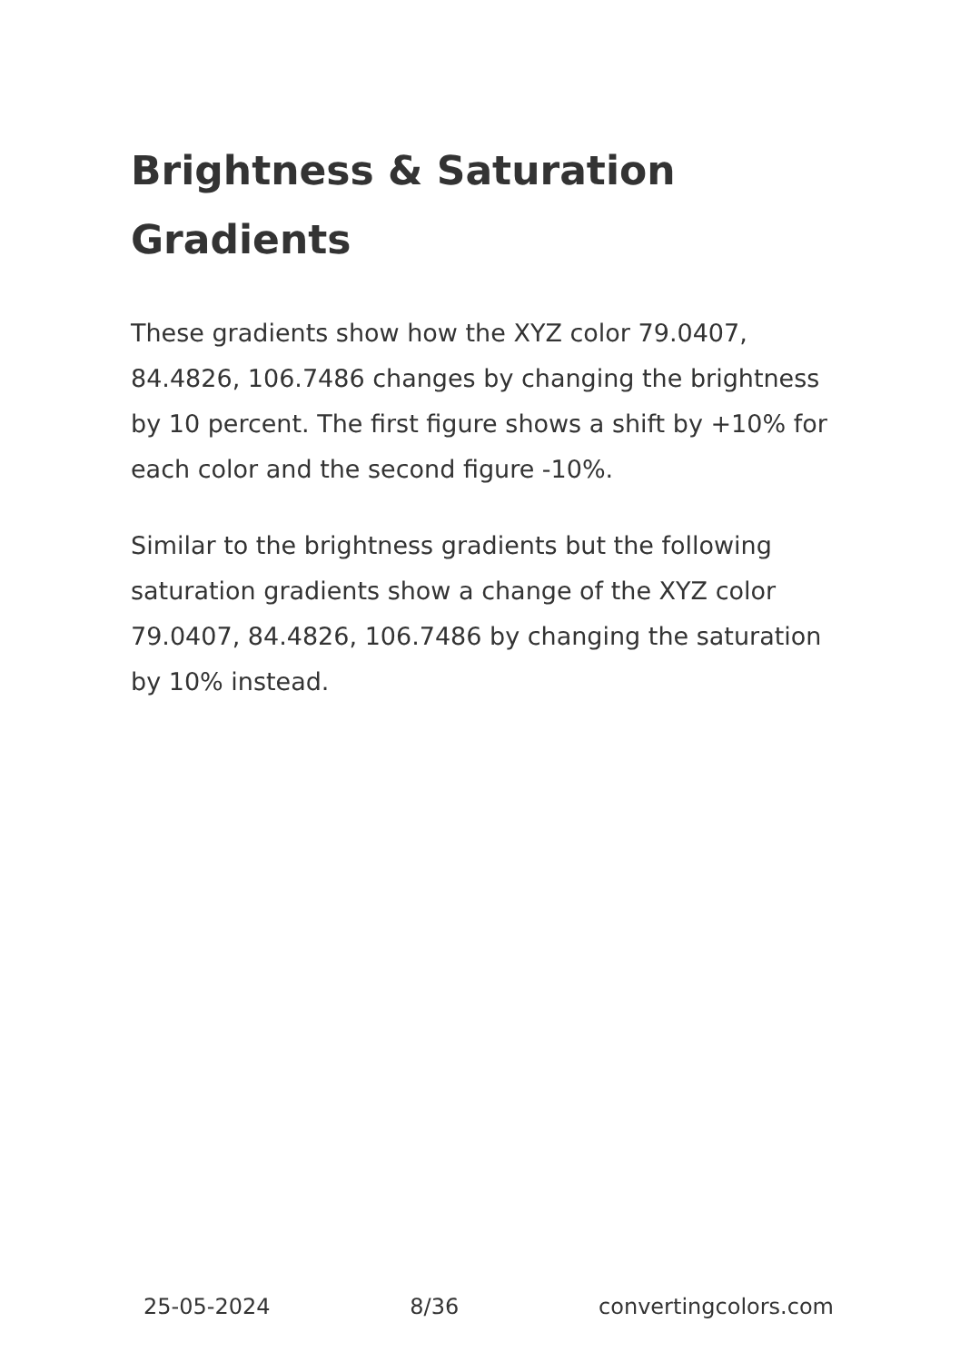Brightness & Saturation Gradients
These gradients show how the XYZ color 79.0407, 84.4826, 106.7486 changes by changing the brightness by 10 percent. The first figure shows a shift by +10% for each color and the second figure -10%.
Similar to the brightness gradients but the following saturation gradients show a change of the XYZ color 79.0407, 84.4826, 106.7486 by changing the saturation by 10% instead.
25-05-2024 8/36 convertingcolors.com